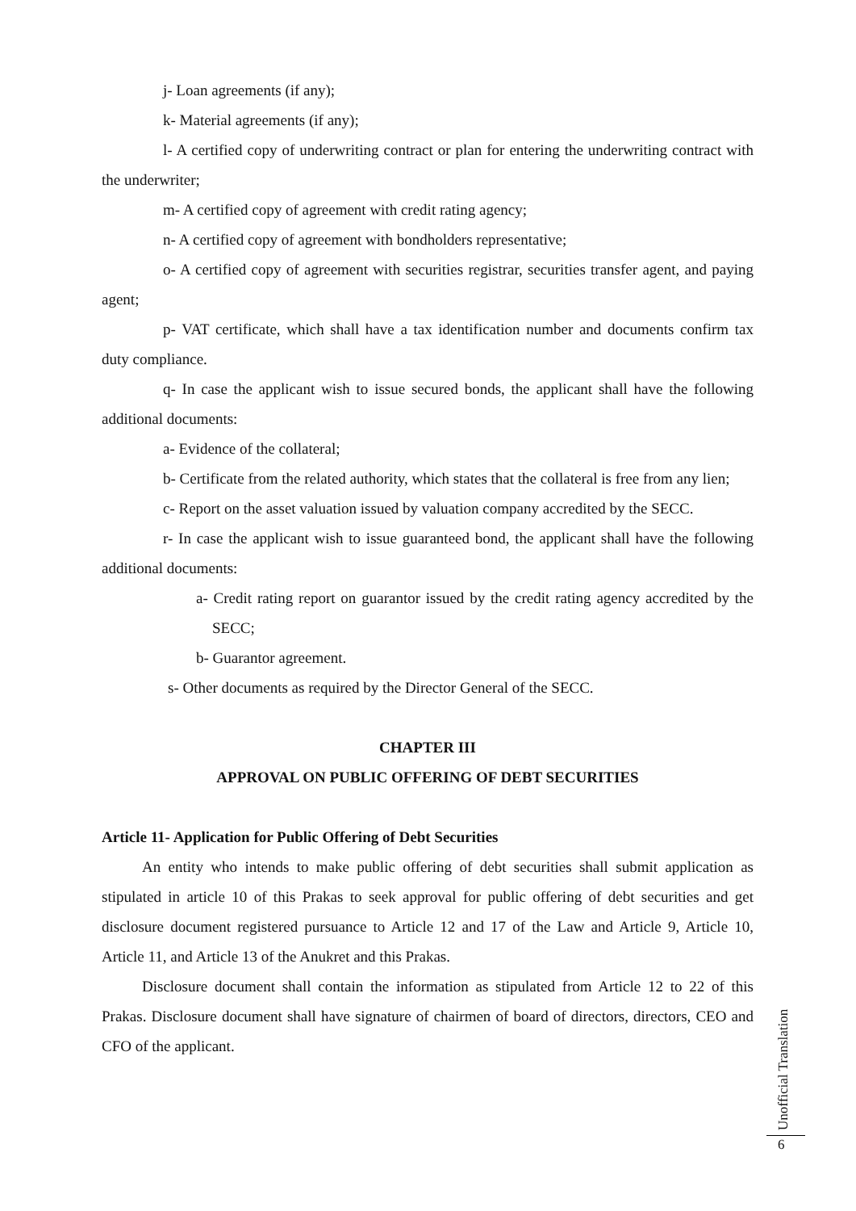j- Loan agreements (if any);
k- Material agreements (if any);
l- A certified copy of underwriting contract or plan for entering the underwriting contract with the underwriter;
m- A certified copy of agreement with credit rating agency;
n- A certified copy of agreement with bondholders representative;
o- A certified copy of agreement with securities registrar, securities transfer agent, and paying agent;
p- VAT certificate, which shall have a tax identification number and documents confirm tax duty compliance.
q- In case the applicant wish to issue secured bonds, the applicant shall have the following additional documents:
a- Evidence of the collateral;
b- Certificate from the related authority, which states that the collateral is free from any lien;
c- Report on the asset valuation issued by valuation company accredited by the SECC.
r- In case the applicant wish to issue guaranteed bond, the applicant shall have the following additional documents:
a- Credit rating report on guarantor issued by the credit rating agency accredited by the SECC;
b- Guarantor agreement.
s- Other documents as required by the Director General of the SECC.
CHAPTER III
APPROVAL ON PUBLIC OFFERING OF DEBT SECURITIES
Article 11- Application for Public Offering of Debt Securities
An entity who intends to make public offering of debt securities shall submit application as stipulated in article 10 of this Prakas to seek approval for public offering of debt securities and get disclosure document registered pursuance to Article 12 and 17 of the Law and Article 9, Article 10, Article 11, and Article 13 of the Anukret and this Prakas.
Disclosure document shall contain the information as stipulated from Article 12 to 22 of this Prakas. Disclosure document shall have signature of chairmen of board of directors, directors, CEO and CFO of the applicant.
Unofficial Translation
6